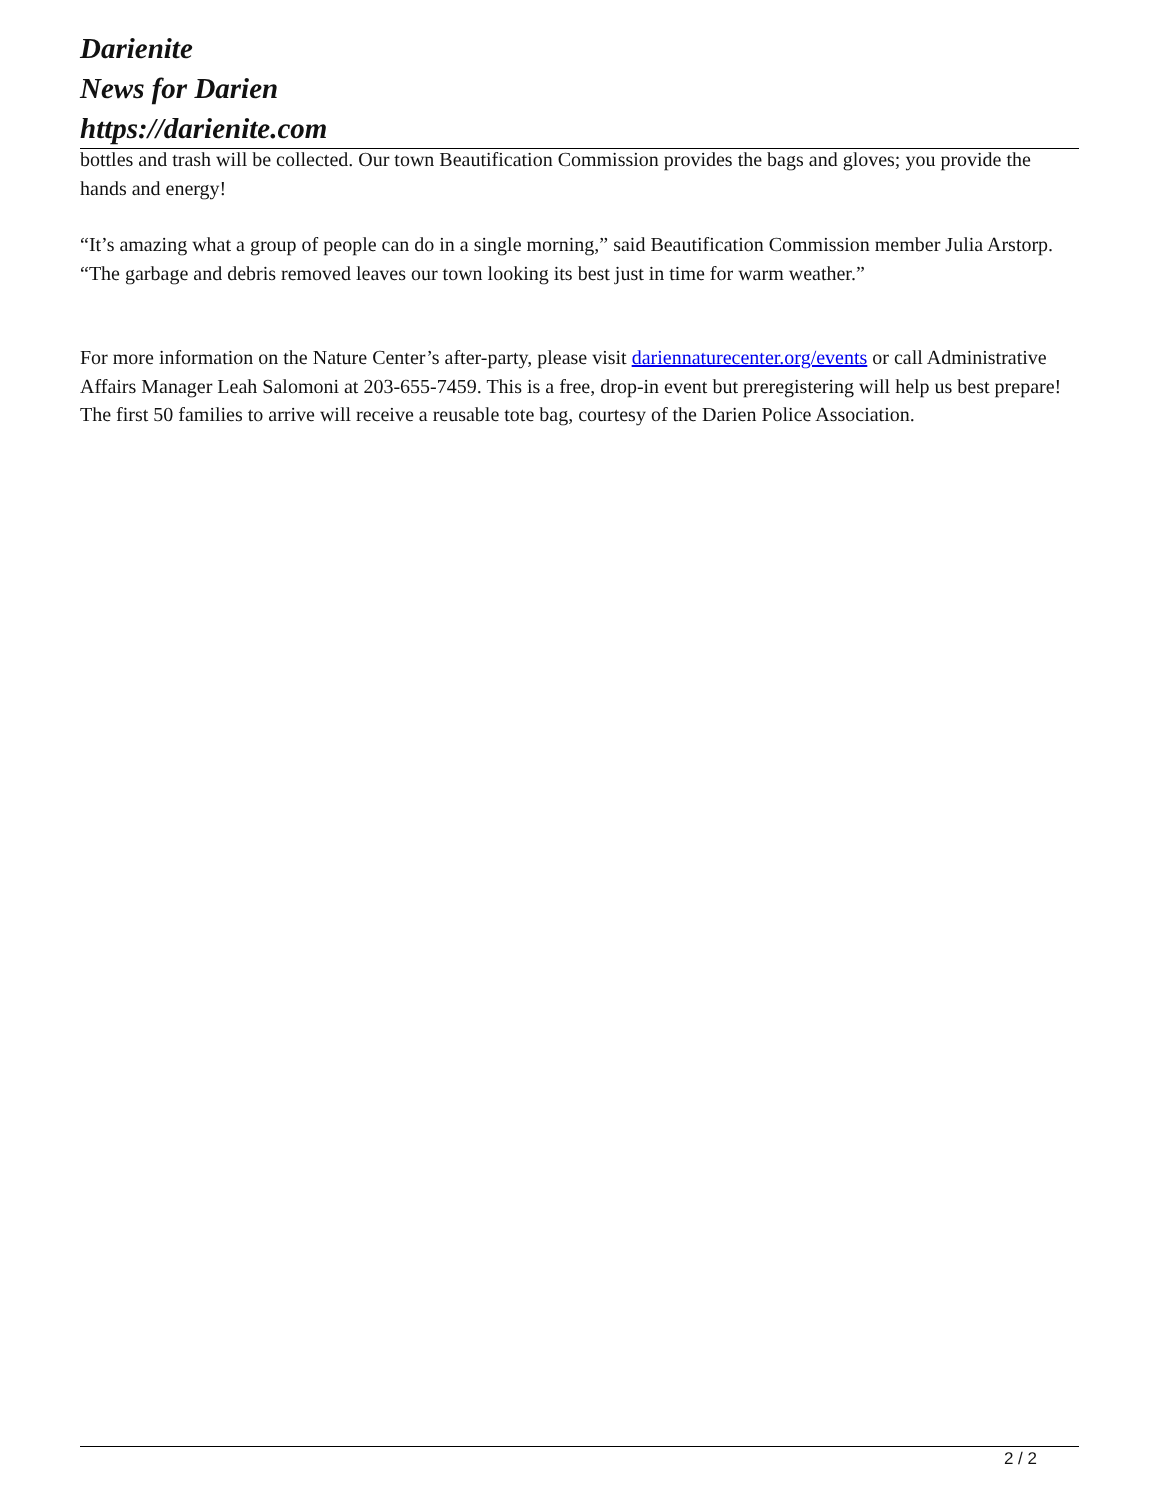Darienite
News for Darien
https://darienite.com
bottles and trash will be collected. Our town Beautification Commission provides the bags and gloves; you provide the hands and energy!
“It’s amazing what a group of people can do in a single morning,” said Beautification Commission member Julia Arstorp. “The garbage and debris removed leaves our town looking its best just in time for warm weather.”
For more information on the Nature Center’s after-party, please visit dariennaturecenter.org/events or call Administrative Affairs Manager Leah Salomoni at 203-655-7459. This is a free, drop-in event but preregistering will help us best prepare! The first 50 families to arrive will receive a reusable tote bag, courtesy of the Darien Police Association.
2 / 2